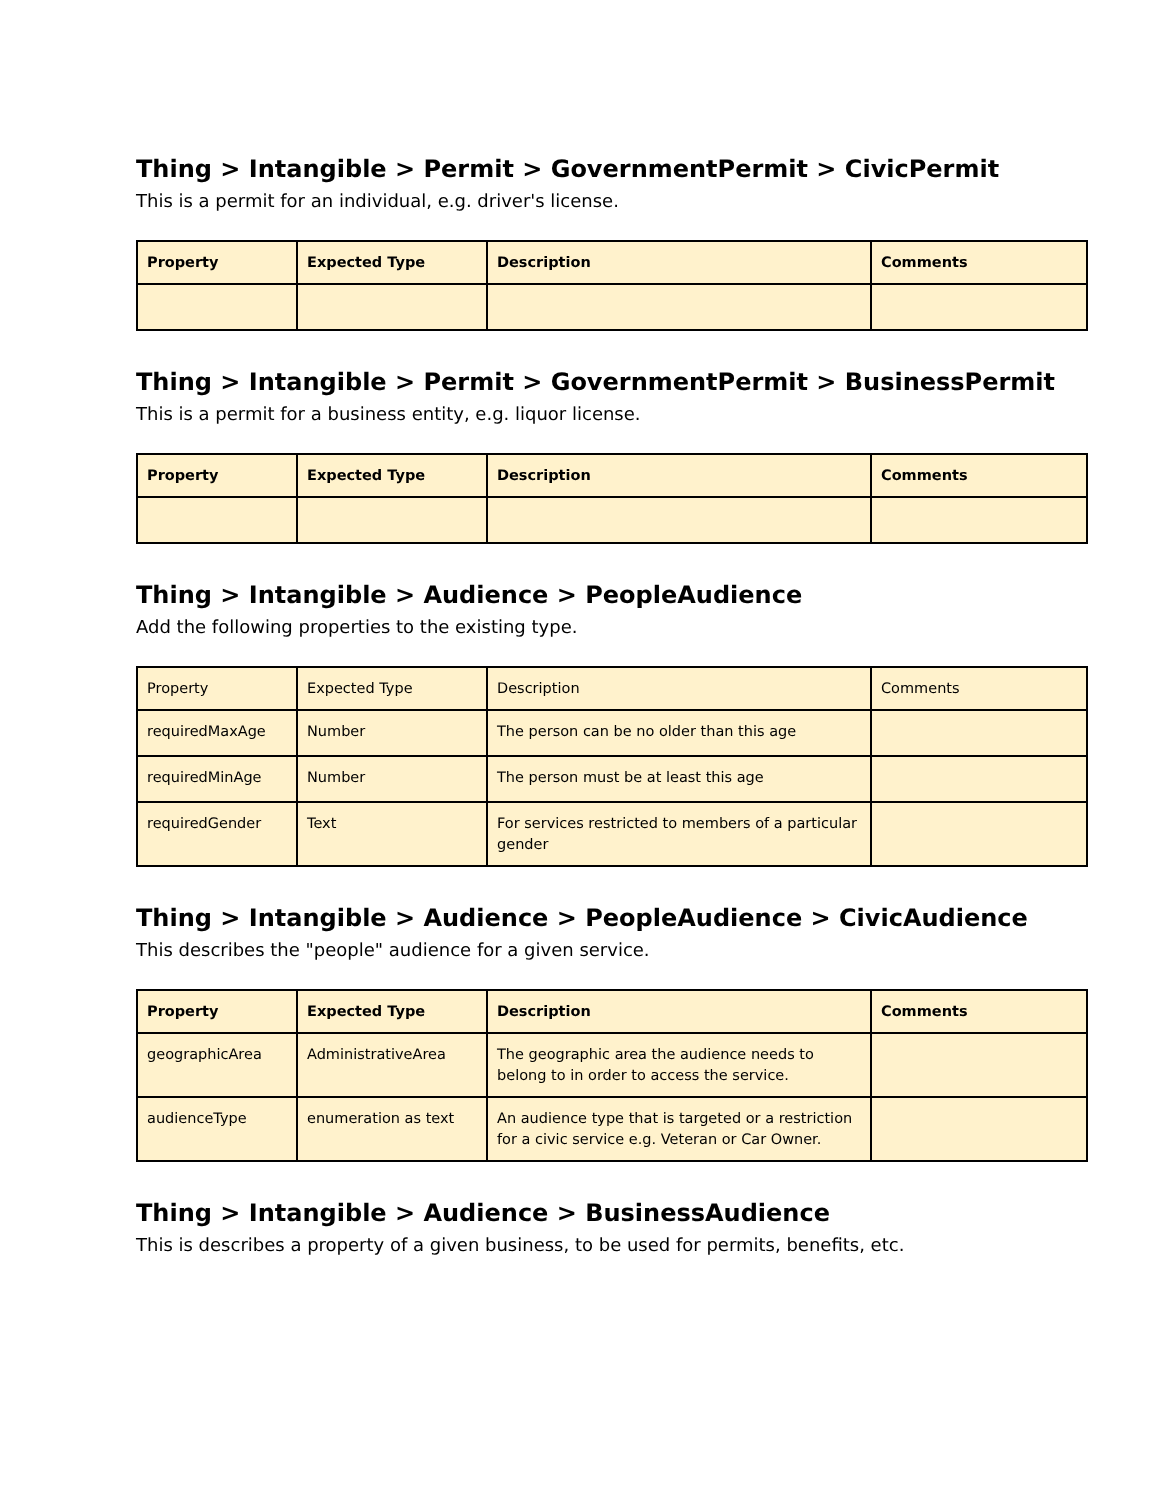Thing > Intangible > Permit > GovernmentPermit > CivicPermit
This is a permit for an individual, e.g. driver's license.
| Property | Expected Type | Description | Comments |
| --- | --- | --- | --- |
Thing > Intangible > Permit > GovernmentPermit > BusinessPermit
This is a permit for a business entity, e.g. liquor license.
| Property | Expected Type | Description | Comments |
| --- | --- | --- | --- |
Thing > Intangible > Audience > PeopleAudience
Add the following properties to the existing type.
| Property | Expected Type | Description | Comments |
| --- | --- | --- | --- |
| requiredMaxAge | Number | The person can be no older than this age | |
| requiredMinAge | Number | The person must be at least this age | |
| requiredGender | Text | For services restricted to members of a particular gender | |
Thing > Intangible > Audience > PeopleAudience > CivicAudience
This describes the "people" audience for a given service.
| Property | Expected Type | Description | Comments |
| --- | --- | --- | --- |
| geographicArea | AdministrativeArea | The geographic area the audience needs to belong to in order to access the service. | |
| audienceType | enumeration as text | An audience type that is targeted or a restriction for a civic service e.g. Veteran or Car Owner. | |
Thing > Intangible > Audience > BusinessAudience
This is describes a property of a given business, to be used for permits, benefits, etc.